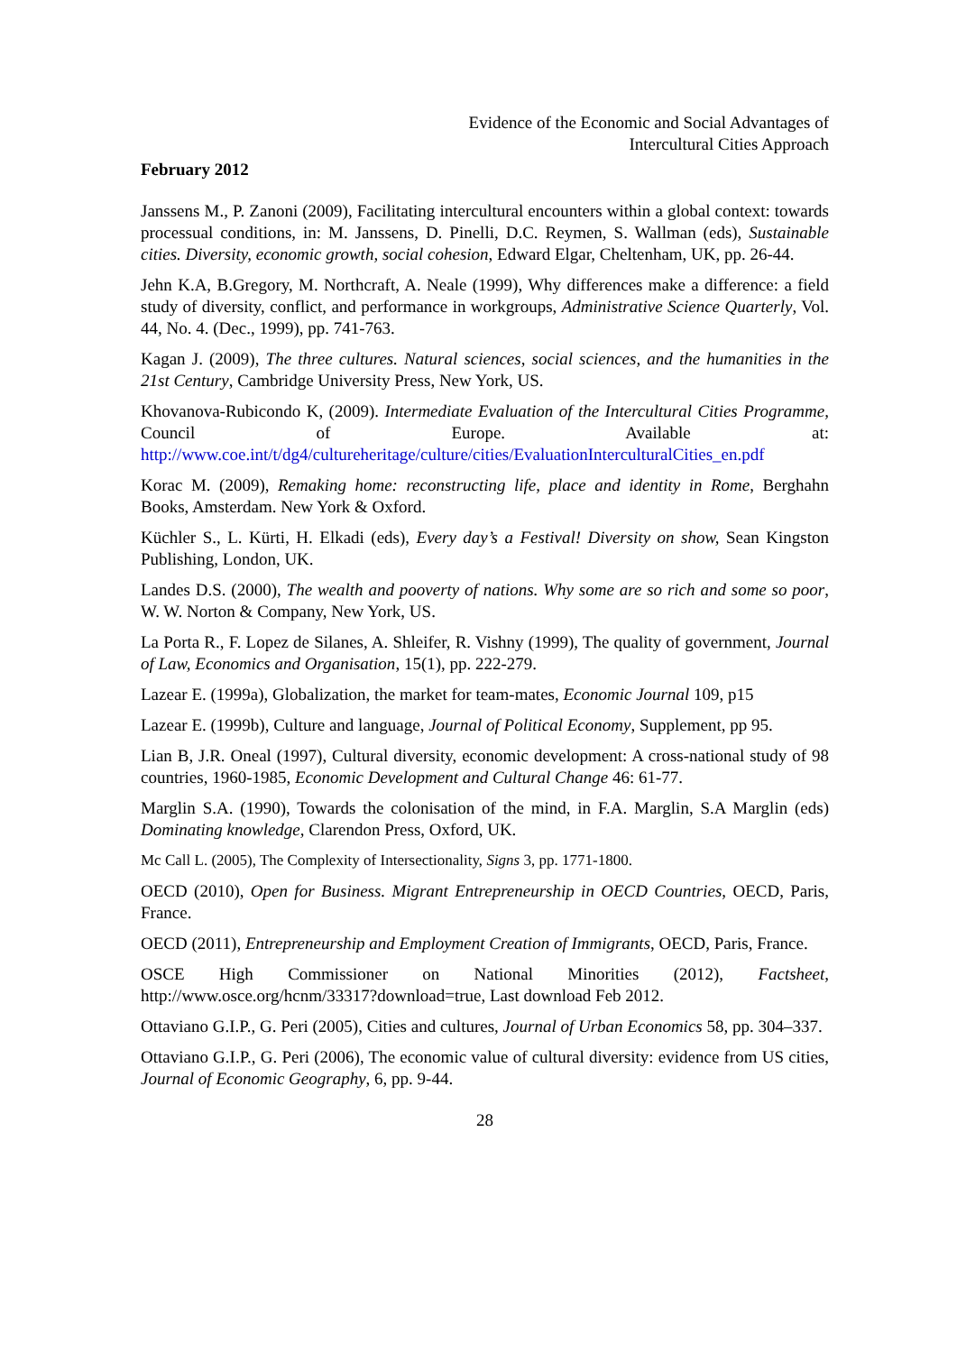Evidence of the Economic and Social Advantages of
Intercultural Cities Approach
February 2012
Janssens M., P. Zanoni (2009), Facilitating intercultural encounters within a global context: towards processual conditions, in: M. Janssens, D. Pinelli, D.C. Reymen, S. Wallman (eds), Sustainable cities. Diversity, economic growth, social cohesion, Edward Elgar, Cheltenham, UK, pp. 26-44.
Jehn K.A, B.Gregory, M. Northcraft, A. Neale (1999), Why differences make a difference: a field study of diversity, conflict, and performance in workgroups, Administrative Science Quarterly, Vol. 44, No. 4. (Dec., 1999), pp. 741-763.
Kagan J. (2009), The three cultures. Natural sciences, social sciences, and the humanities in the 21st Century, Cambridge University Press, New York, US.
Khovanova-Rubicondo K, (2009). Intermediate Evaluation of the Intercultural Cities Programme, Council of Europe. Available at: http://www.coe.int/t/dg4/cultureheritage/culture/cities/EvaluationInterculturalCities_en.pdf
Korac M. (2009), Remaking home: reconstructing life, place and identity in Rome, Berghahn Books, Amsterdam. New York & Oxford.
Küchler S., L. Kürti, H. Elkadi (eds), Every day’s a Festival! Diversity on show, Sean Kingston Publishing, London, UK.
Landes D.S. (2000), The wealth and pooverty of nations. Why some are so rich and some so poor, W. W. Norton & Company, New York, US.
La Porta R., F. Lopez de Silanes, A. Shleifer, R. Vishny (1999), The quality of government, Journal of Law, Economics and Organisation, 15(1), pp. 222-279.
Lazear E. (1999a), Globalization, the market for team-mates, Economic Journal 109, p15
Lazear E. (1999b), Culture and language, Journal of Political Economy, Supplement, pp 95.
Lian B, J.R. Oneal (1997), Cultural diversity, economic development: A cross-national study of 98 countries, 1960-1985, Economic Development and Cultural Change 46: 61-77.
Marglin S.A. (1990), Towards the colonisation of the mind, in F.A. Marglin, S.A Marglin (eds) Dominating knowledge, Clarendon Press, Oxford, UK.
Mc Call L. (2005), The Complexity of Intersectionality, Signs 3, pp. 1771-1800.
OECD (2010), Open for Business. Migrant Entrepreneurship in OECD Countries, OECD, Paris, France.
OECD (2011), Entrepreneurship and Employment Creation of Immigrants, OECD, Paris, France.
OSCE High Commissioner on National Minorities (2012), Factsheet, http://www.osce.org/hcnm/33317?download=true, Last download Feb 2012.
Ottaviano G.I.P., G. Peri (2005), Cities and cultures, Journal of Urban Economics 58, pp. 304–337.
Ottaviano G.I.P., G. Peri (2006), The economic value of cultural diversity: evidence from US cities, Journal of Economic Geography, 6, pp. 9-44.
28